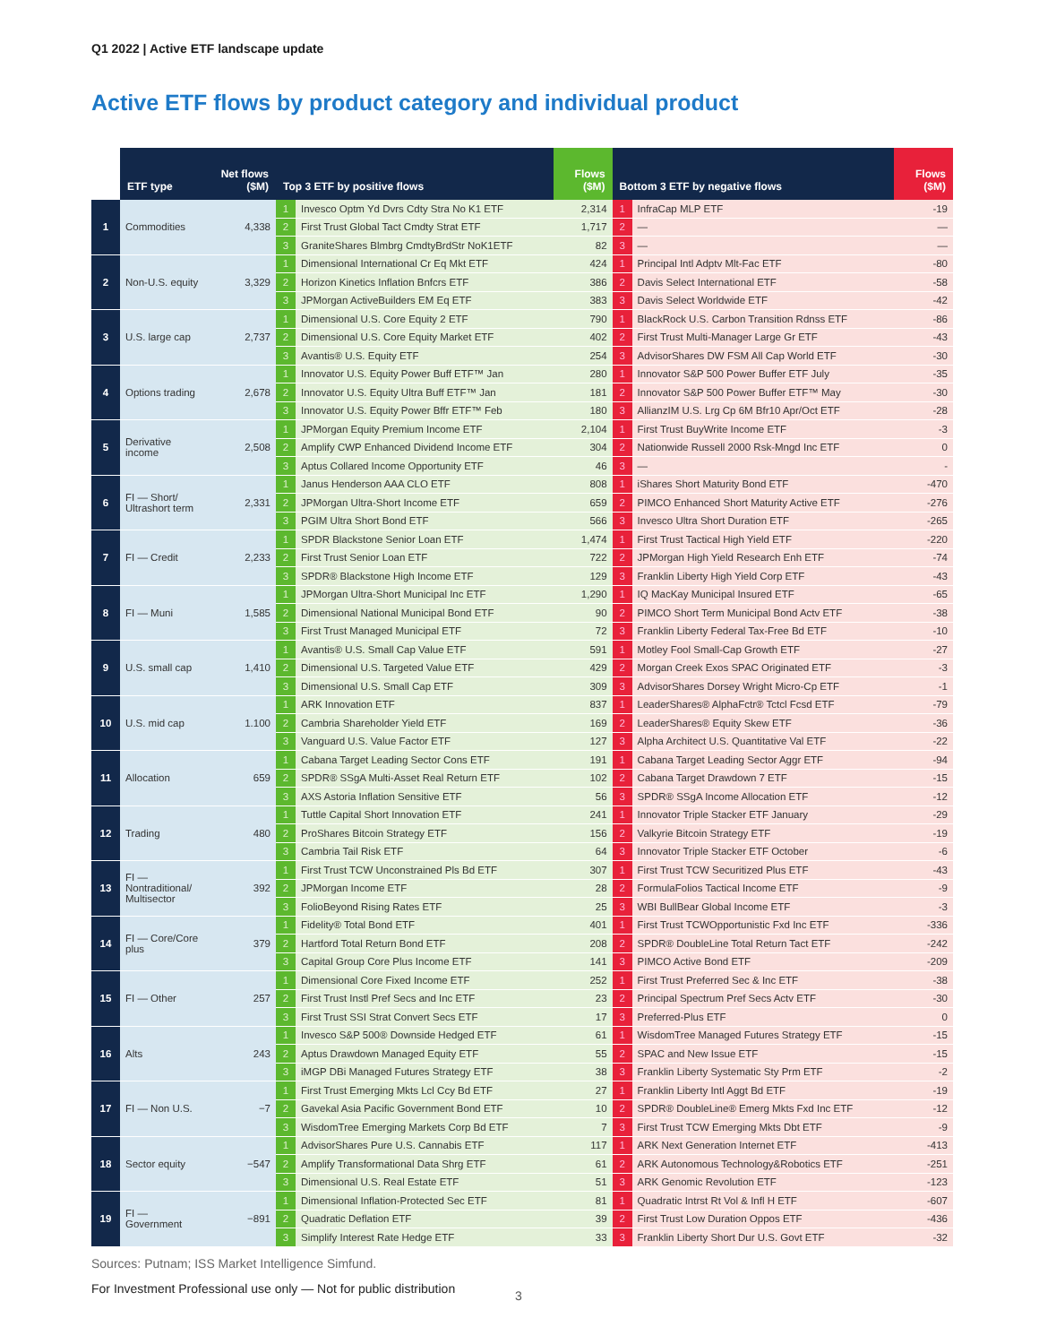Q1 2022 | Active ETF landscape update
Active ETF flows by product category and individual product
| | ETF type | Net flows ($M) | Top 3 ETF by positive flows | | Flows ($M) | Bottom 3 ETF by negative flows | | Flows ($M) |
| --- | --- | --- | --- | --- | --- | --- | --- | --- |
| 1 | Commodities | 4,338 | 1 | Invesco Optm Yd Dvrs Cdty Stra No K1 ETF | 2,314 | 1 | InfraCap MLP ETF | -19 |
| | | | 2 | First Trust Global Tact Cmdty Strat ETF | 1,717 | 2 | — | — |
| | | | 3 | GraniteShares Blmbrg CmdtyBrdStr NoK1ETF | 82 | 3 | — | — |
| 2 | Non-U.S. equity | 3,329 | 1 | Dimensional International Cr Eq Mkt ETF | 424 | 1 | Principal Intl Adptv Mlt-Fac ETF | -80 |
| | | | 2 | Horizon Kinetics Inflation Bnfcrs ETF | 386 | 2 | Davis Select International ETF | -58 |
| | | | 3 | JPMorgan ActiveBuilders EM Eq ETF | 383 | 3 | Davis Select Worldwide ETF | -42 |
| 3 | U.S. large cap | 2,737 | 1 | Dimensional U.S. Core Equity 2 ETF | 790 | 1 | BlackRock U.S. Carbon Transition Rdnss ETF | -86 |
| | | | 2 | Dimensional U.S. Core Equity Market ETF | 402 | 2 | First Trust Multi-Manager Large Gr ETF | -43 |
| | | | 3 | Avantis® U.S. Equity ETF | 254 | 3 | AdvisorShares DW FSM All Cap World ETF | -30 |
| 4 | Options trading | 2,678 | 1 | Innovator U.S. Equity Power Buff ETF™ Jan | 280 | 1 | Innovator S&P 500 Power Buffer ETF July | -35 |
| | | | 2 | Innovator U.S. Equity Ultra Buff ETF™ Jan | 181 | 2 | Innovator S&P 500 Power Buffer ETF™ May | -30 |
| | | | 3 | Innovator U.S. Equity Power Bffr ETF™ Feb | 180 | 3 | AllianzIM U.S. Lrg Cp 6M Bfr10 Apr/Oct ETF | -28 |
| 5 | Derivative income | 2,508 | 1 | JPMorgan Equity Premium Income ETF | 2,104 | 1 | First Trust BuyWrite Income ETF | -3 |
| | | | 2 | Amplify CWP Enhanced Dividend Income ETF | 304 | 2 | Nationwide Russell 2000 Rsk-Mngd Inc ETF | 0 |
| | | | 3 | Aptus Collared Income Opportunity ETF | 46 | 3 | — | - |
| 6 | FI — Short/ Ultrashort term | 2,331 | 1 | Janus Henderson AAA CLO ETF | 808 | 1 | iShares Short Maturity Bond ETF | -470 |
| | | | 2 | JPMorgan Ultra-Short Income ETF | 659 | 2 | PIMCO Enhanced Short Maturity Active ETF | -276 |
| | | | 3 | PGIM Ultra Short Bond ETF | 566 | 3 | Invesco Ultra Short Duration ETF | -265 |
| 7 | FI — Credit | 2,233 | 1 | SPDR Blackstone Senior Loan ETF | 1,474 | 1 | First Trust Tactical High Yield ETF | -220 |
| | | | 2 | First Trust Senior Loan ETF | 722 | 2 | JPMorgan High Yield Research Enh ETF | -74 |
| | | | 3 | SPDR® Blackstone High Income ETF | 129 | 3 | Franklin Liberty High Yield Corp ETF | -43 |
| 8 | FI — Muni | 1,585 | 1 | JPMorgan Ultra-Short Municipal Inc ETF | 1,290 | 1 | IQ MacKay Municipal Insured ETF | -65 |
| | | | 2 | Dimensional National Municipal Bond ETF | 90 | 2 | PIMCO Short Term Municipal Bond Actv ETF | -38 |
| | | | 3 | First Trust Managed Municipal ETF | 72 | 3 | Franklin Liberty Federal Tax-Free Bd ETF | -10 |
| 9 | U.S. small cap | 1,410 | 1 | Avantis® U.S. Small Cap Value ETF | 591 | 1 | Motley Fool Small-Cap Growth ETF | -27 |
| | | | 2 | Dimensional U.S. Targeted Value ETF | 429 | 2 | Morgan Creek Exos SPAC Originated ETF | -3 |
| | | | 3 | Dimensional U.S. Small Cap ETF | 309 | 3 | AdvisorShares Dorsey Wright Micro-Cp ETF | -1 |
| 10 | U.S. mid cap | 1.100 | 1 | ARK Innovation ETF | 837 | 1 | LeaderShares® AlphaFctr® Tctcl Fcsd ETF | -79 |
| | | | 2 | Cambria Shareholder Yield ETF | 169 | 2 | LeaderShares® Equity Skew ETF | -36 |
| | | | 3 | Vanguard U.S. Value Factor ETF | 127 | 3 | Alpha Architect U.S. Quantitative Val ETF | -22 |
| 11 | Allocation | 659 | 1 | Cabana Target Leading Sector Cons ETF | 191 | 1 | Cabana Target Leading Sector Aggr ETF | -94 |
| | | | 2 | SPDR® SSgA Multi-Asset Real Return ETF | 102 | 2 | Cabana Target Drawdown 7 ETF | -15 |
| | | | 3 | AXS Astoria Inflation Sensitive ETF | 56 | 3 | SPDR® SSgA Income Allocation ETF | -12 |
| 12 | Trading | 480 | 1 | Tuttle Capital Short Innovation ETF | 241 | 1 | Innovator Triple Stacker ETF January | -29 |
| | | | 2 | ProShares Bitcoin Strategy ETF | 156 | 2 | Valkyrie Bitcoin Strategy ETF | -19 |
| | | | 3 | Cambria Tail Risk ETF | 64 | 3 | Innovator Triple Stacker ETF October | -6 |
| 13 | FI — Nontraditional/ Multisector | 392 | 1 | First Trust TCW Unconstrained Pls Bd ETF | 307 | 1 | First Trust TCW Securitized Plus ETF | -43 |
| | | | 2 | JPMorgan Income ETF | 28 | 2 | FormulaFolios Tactical Income ETF | -9 |
| | | | 3 | FolioBeyond Rising Rates ETF | 25 | 3 | WBI BullBear Global Income ETF | -3 |
| 14 | FI — Core/Core plus | 379 | 1 | Fidelity® Total Bond ETF | 401 | 1 | First Trust TCWOpportunistic Fxd Inc ETF | -336 |
| | | | 2 | Hartford Total Return Bond ETF | 208 | 2 | SPDR® DoubleLine Total Return Tact ETF | -242 |
| | | | 3 | Capital Group Core Plus Income ETF | 141 | 3 | PIMCO Active Bond ETF | -209 |
| 15 | FI — Other | 257 | 1 | Dimensional Core Fixed Income ETF | 252 | 1 | First Trust Preferred Sec & Inc ETF | -38 |
| | | | 2 | First Trust Instl Pref Secs and Inc ETF | 23 | 2 | Principal Spectrum Pref Secs Actv ETF | -30 |
| | | | 3 | First Trust SSI Strat Convert Secs ETF | 17 | 3 | Preferred-Plus ETF | 0 |
| 16 | Alts | 243 | 1 | Invesco S&P 500® Downside Hedged ETF | 61 | 1 | WisdomTree Managed Futures Strategy ETF | -15 |
| | | | 2 | Aptus Drawdown Managed Equity ETF | 55 | 2 | SPAC and New Issue ETF | -15 |
| | | | 3 | iMGP DBi Managed Futures Strategy ETF | 38 | 3 | Franklin Liberty Systematic Sty Prm ETF | -2 |
| 17 | FI — Non U.S. | −7 | 1 | First Trust Emerging Mkts Lcl Ccy Bd ETF | 27 | 1 | Franklin Liberty Intl Aggt Bd ETF | -19 |
| | | | 2 | Gavekal Asia Pacific Government Bond ETF | 10 | 2 | SPDR® DoubleLine® Emerg Mkts Fxd Inc ETF | -12 |
| | | | 3 | WisdomTree Emerging Markets Corp Bd ETF | 7 | 3 | First Trust TCW Emerging Mkts Dbt ETF | -9 |
| 18 | Sector equity | −547 | 1 | AdvisorShares Pure U.S. Cannabis ETF | 117 | 1 | ARK Next Generation Internet ETF | -413 |
| | | | 2 | Amplify Transformational Data Shrg ETF | 61 | 2 | ARK Autonomous Technology&Robotics ETF | -251 |
| | | | 3 | Dimensional U.S. Real Estate ETF | 51 | 3 | ARK Genomic Revolution ETF | -123 |
| 19 | FI — Government | −891 | 1 | Dimensional Inflation-Protected Sec ETF | 81 | 1 | Quadratic Intrst Rt Vol & Infl H ETF | -607 |
| | | | 2 | Quadratic Deflation ETF | 39 | 2 | First Trust Low Duration Oppos ETF | -436 |
| | | | 3 | Simplify Interest Rate Hedge ETF | 33 | 3 | Franklin Liberty Short Dur U.S. Govt ETF | -32 |
Sources: Putnam; ISS Market Intelligence Simfund.
For Investment Professional use only — Not for public distribution
3